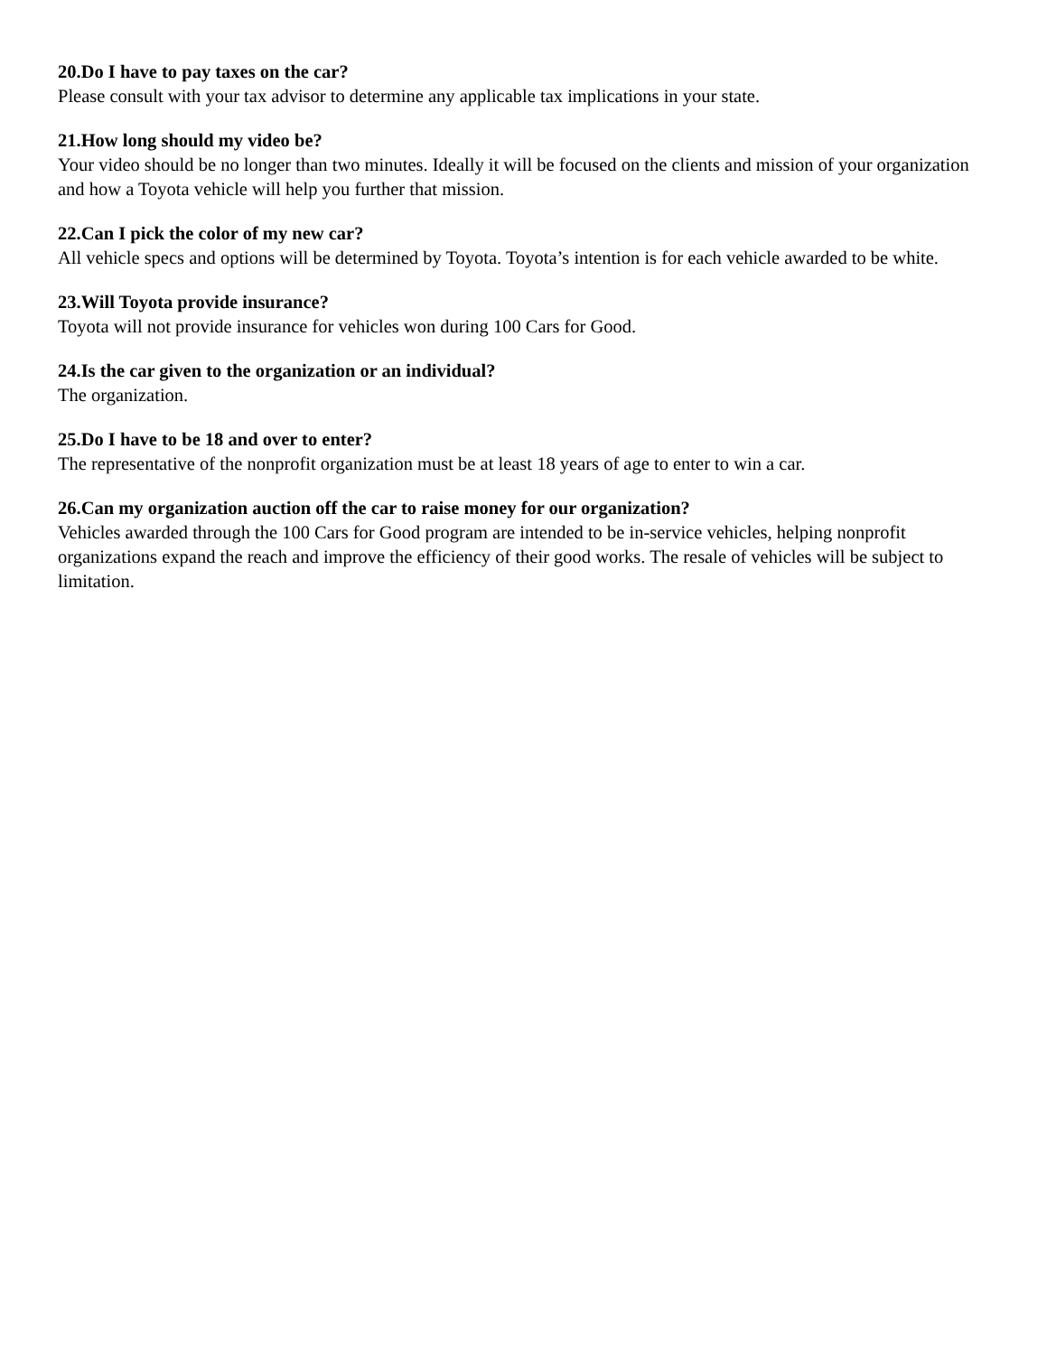20.Do I have to pay taxes on the car?
Please consult with your tax advisor to determine any applicable tax implications in your state.
21.How long should my video be?
Your video should be no longer than two minutes. Ideally it will be focused on the clients and mission of your organization and how a Toyota vehicle will help you further that mission.
22.Can I pick the color of my new car?
All vehicle specs and options will be determined by Toyota. Toyota’s intention is for each vehicle awarded to be white.
23.Will Toyota provide insurance?
Toyota will not provide insurance for vehicles won during 100 Cars for Good.
24.Is the car given to the organization or an individual?
The organization.
25.Do I have to be 18 and over to enter?
The representative of the nonprofit organization must be at least 18 years of age to enter to win a car.
26.Can my organization auction off the car to raise money for our organization?
Vehicles awarded through the 100 Cars for Good program are intended to be in-service vehicles, helping nonprofit organizations expand the reach and improve the efficiency of their good works. The resale of vehicles will be subject to limitation.